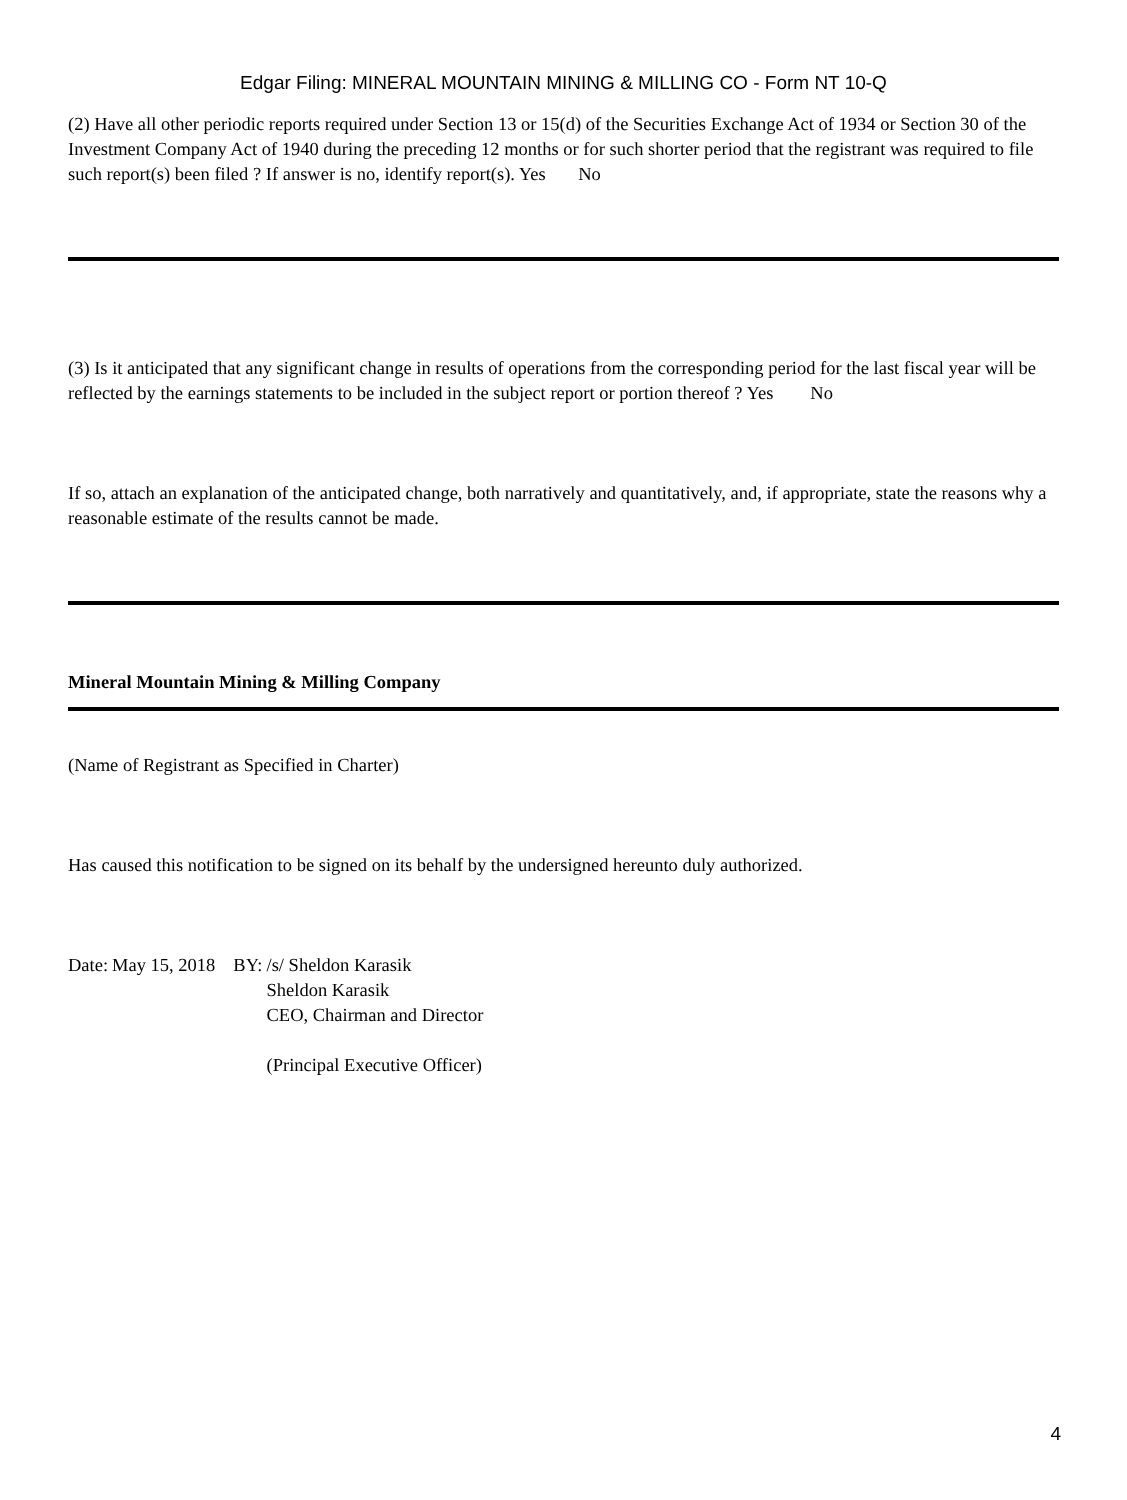Edgar Filing: MINERAL MOUNTAIN MINING & MILLING CO - Form NT 10-Q
(2) Have all other periodic reports required under Section 13 or 15(d) of the Securities Exchange Act of 1934 or Section 30 of the Investment Company Act of 1940 during the preceding 12 months or for such shorter period that the registrant was required to file such report(s) been filed ? If answer is no, identify report(s). Yes No
(3) Is it anticipated that any significant change in results of operations from the corresponding period for the last fiscal year will be reflected by the earnings statements to be included in the subject report or portion thereof ? Yes No
If so, attach an explanation of the anticipated change, both narratively and quantitatively, and, if appropriate, state the reasons why a reasonable estimate of the results cannot be made.
Mineral Mountain Mining & Milling Company
(Name of Registrant as Specified in Charter)
Has caused this notification to be signed on its behalf by the undersigned hereunto duly authorized.
| Date: | May 15, 2018 | BY: | /s/ Sheldon Karasik |
| | | | Sheldon Karasik |
| | | | CEO, Chairman and Director |
| | | | (Principal Executive Officer) |
4